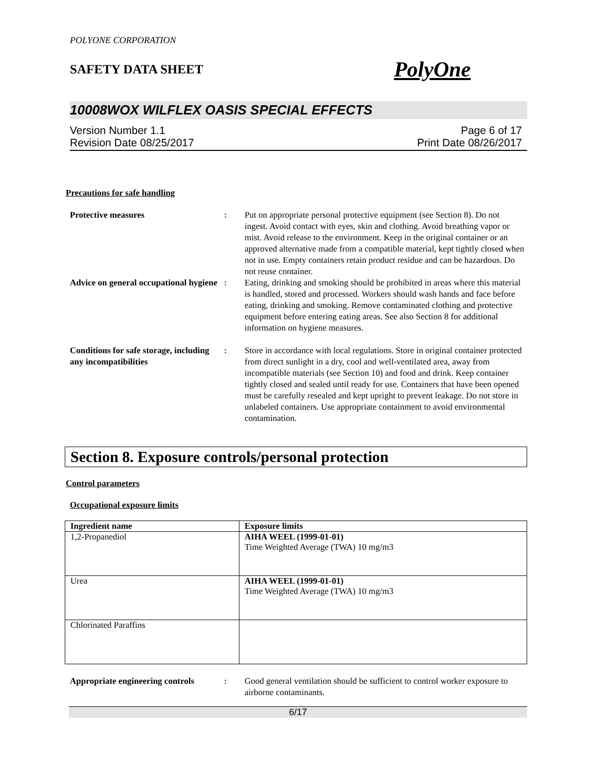POLYONE CORPORATION
SAFETY DATA SHEET PolyOne
10008WOX WILFLEX OASIS SPECIAL EFFECTS
Version Number 1.1
Revision Date 08/25/2017
Page 6 of 17
Print Date 08/26/2017
Precautions for safe handling
Protective measures : Put on appropriate personal protective equipment (see Section 8). Do not ingest. Avoid contact with eyes, skin and clothing. Avoid breathing vapor or mist. Avoid release to the environment. Keep in the original container or an approved alternative made from a compatible material, kept tightly closed when not in use. Empty containers retain product residue and can be hazardous. Do not reuse container.
Advice on general occupational hygiene
: Eating, drinking and smoking should be prohibited in areas where this material is handled, stored and processed. Workers should wash hands and face before eating, drinking and smoking. Remove contaminated clothing and protective equipment before entering eating areas. See also Section 8 for additional information on hygiene measures.
Conditions for safe storage, including any incompatibilities
: Store in accordance with local regulations. Store in original container protected from direct sunlight in a dry, cool and well-ventilated area, away from incompatible materials (see Section 10) and food and drink. Keep container tightly closed and sealed until ready for use. Containers that have been opened must be carefully resealed and kept upright to prevent leakage. Do not store in unlabeled containers. Use appropriate containment to avoid environmental contamination.
Section 8. Exposure controls/personal protection
Control parameters
Occupational exposure limits
| Ingredient name | Exposure limits |
| --- | --- |
| 1,2-Propanediol | AIHA WEEL (1999-01-01) Time Weighted Average (TWA) 10 mg/m3 |
| Urea | AIHA WEEL (1999-01-01) Time Weighted Average (TWA) 10 mg/m3 |
| Chlorinated Paraffins | |
Appropriate engineering controls
: Good general ventilation should be sufficient to control worker exposure to airborne contaminants.
6/17